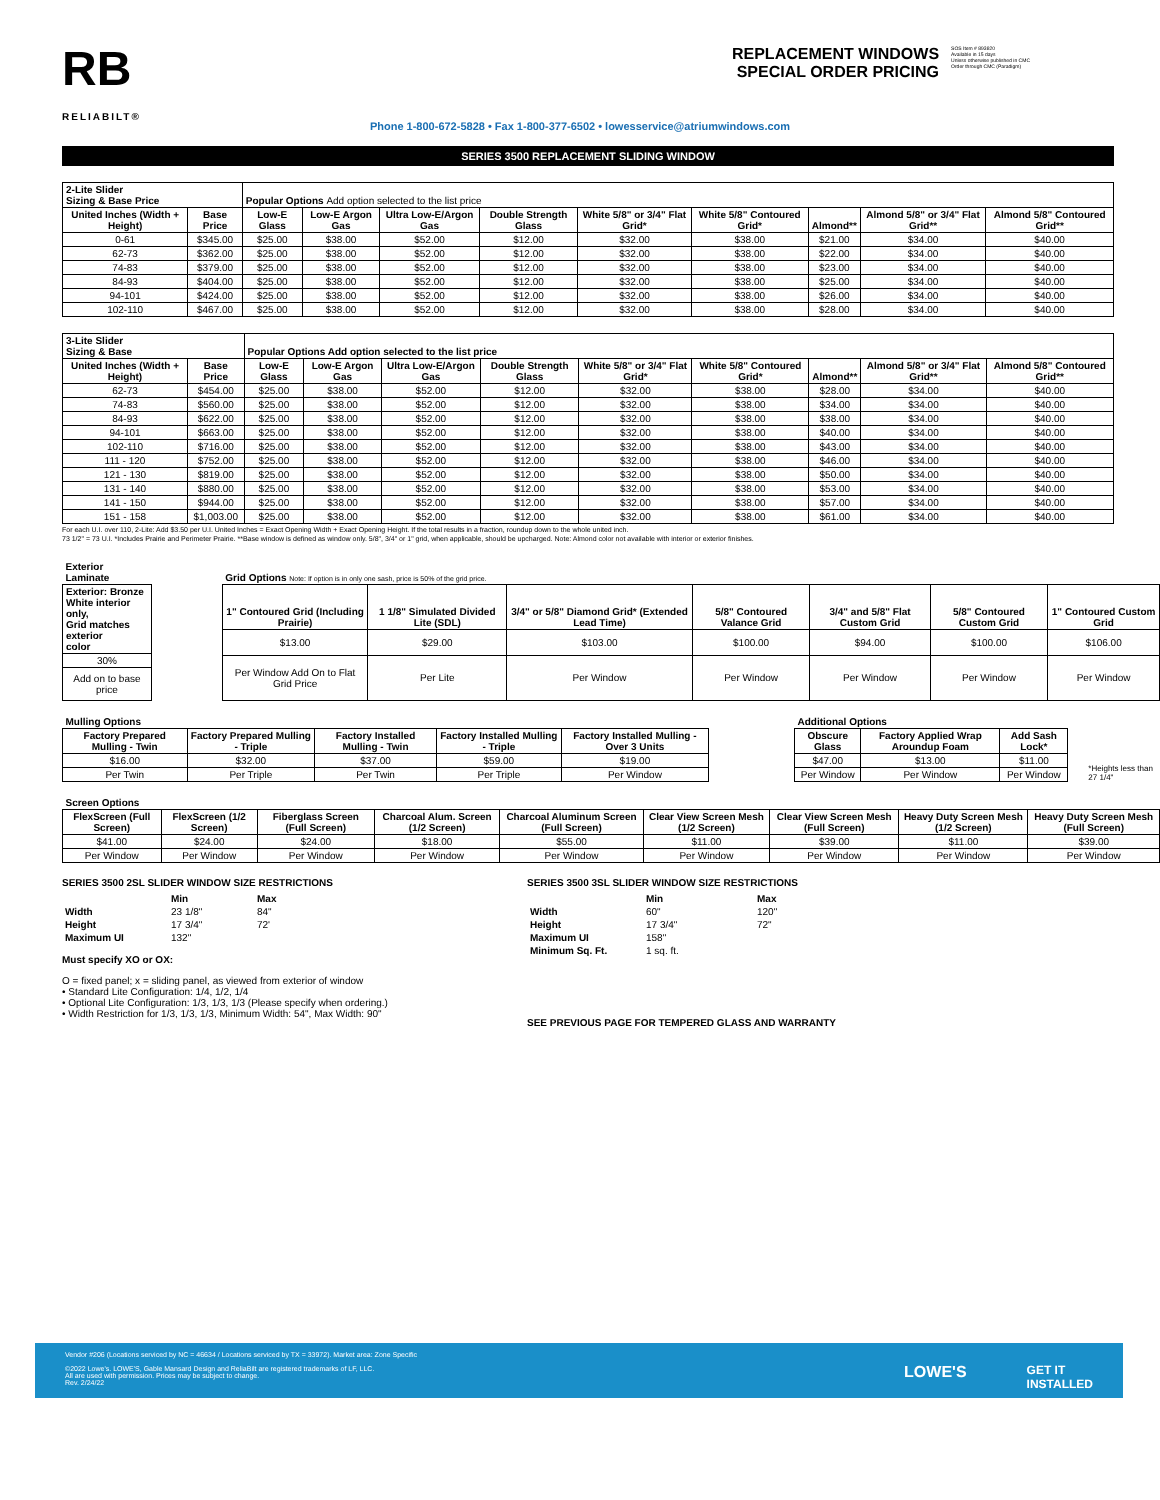RB
RELIABILT®
REPLACEMENT WINDOWS
SPECIAL ORDER PRICING
SOS Item # 893820
Available in 15 days
Unless otherwise published in CMC
Order through CMC (Paradigm)
Phone 1-800-672-5828 • Fax 1-800-377-6502 • lowesservice@atriumwindows.com
SERIES 3500 REPLACEMENT SLIDING WINDOW
| 2-Lite Slider Sizing & Base Price | | Popular Options Add option selected to the list price | | | | | | | | |
| --- | --- | --- | --- | --- | --- | --- | --- | --- | --- | --- |
| United Inches (Width + Height) | Base Price | Low-E Glass | Low-E Argon Gas | Ultra Low-E/Argon Gas | Double Strength Glass | White 5/8" or 3/4" Flat Grid* | White 5/8" Contoured Grid* | Almond** | Almond 5/8" or 3/4" Flat Grid** | Almond 5/8" Contoured Grid** |
| 0-61 | $345.00 | $25.00 | $38.00 | $52.00 | $12.00 | $32.00 | $38.00 | $21.00 | $34.00 | $40.00 |
| 62-73 | $362.00 | $25.00 | $38.00 | $52.00 | $12.00 | $32.00 | $38.00 | $22.00 | $34.00 | $40.00 |
| 74-83 | $379.00 | $25.00 | $38.00 | $52.00 | $12.00 | $32.00 | $38.00 | $23.00 | $34.00 | $40.00 |
| 84-93 | $404.00 | $25.00 | $38.00 | $52.00 | $12.00 | $32.00 | $38.00 | $25.00 | $34.00 | $40.00 |
| 94-101 | $424.00 | $25.00 | $38.00 | $52.00 | $12.00 | $32.00 | $38.00 | $26.00 | $34.00 | $40.00 |
| 102-110 | $467.00 | $25.00 | $38.00 | $52.00 | $12.00 | $32.00 | $38.00 | $28.00 | $34.00 | $40.00 |
| 3-Lite Slider Sizing & Base | | Popular Options Add option selected to the list price | | | | | | | | |
| --- | --- | --- | --- | --- | --- | --- | --- | --- | --- | --- |
| United Inches (Width + Height) | Base Price | Low-E Glass | Low-E Argon Gas | Ultra Low-E/Argon Gas | Double Strength Glass | White 5/8" or 3/4" Flat Grid* | White 5/8" Contoured Grid* | Almond** | Almond 5/8" or 3/4" Flat Grid** | Almond 5/8" Contoured Grid** |
| 62-73 | $454.00 | $25.00 | $38.00 | $52.00 | $12.00 | $32.00 | $38.00 | $28.00 | $34.00 | $40.00 |
| 74-83 | $560.00 | $25.00 | $38.00 | $52.00 | $12.00 | $32.00 | $38.00 | $34.00 | $34.00 | $40.00 |
| 84-93 | $622.00 | $25.00 | $38.00 | $52.00 | $12.00 | $32.00 | $38.00 | $38.00 | $34.00 | $40.00 |
| 94-101 | $663.00 | $25.00 | $38.00 | $52.00 | $12.00 | $32.00 | $38.00 | $40.00 | $34.00 | $40.00 |
| 102-110 | $716.00 | $25.00 | $38.00 | $52.00 | $12.00 | $32.00 | $38.00 | $43.00 | $34.00 | $40.00 |
| 111 - 120 | $752.00 | $25.00 | $38.00 | $52.00 | $12.00 | $32.00 | $38.00 | $46.00 | $34.00 | $40.00 |
| 121 - 130 | $819.00 | $25.00 | $38.00 | $52.00 | $12.00 | $32.00 | $38.00 | $50.00 | $34.00 | $40.00 |
| 131 - 140 | $880.00 | $25.00 | $38.00 | $52.00 | $12.00 | $32.00 | $38.00 | $53.00 | $34.00 | $40.00 |
| 141 - 150 | $944.00 | $25.00 | $38.00 | $52.00 | $12.00 | $32.00 | $38.00 | $57.00 | $34.00 | $40.00 |
| 151 - 158 | $1,003.00 | $25.00 | $38.00 | $52.00 | $12.00 | $32.00 | $38.00 | $61.00 | $34.00 | $40.00 |
For each U.I. over 110, 2-Lite: Add $3.50 per U.I. United Inches = Exact Opening Width + Exact Opening Height. If the total results in a fraction, roundup down to the whole united inch.
73 1/2" = 73 U.I. *Includes Prairie and Perimeter Prairie. **Base window is defined as window only. 5/8", 3/4" or 1" grid, when applicable, should be upcharged. Note: Almond color not available with interior or exterior finishes.
| Exterior Laminate |
| --- |
| Exterior: Bronze White interior only, Grid matches exterior color |
| 30% |
| Add on to base price |
| Grid Options Note: If option is in only one sash, price is 50% of the grid price. | | | | | | |
| --- | --- | --- | --- | --- | --- | --- |
| 1" Contoured Grid (Including Prairie) | 1 1/8" Simulated Divided Lite (SDL) | 3/4" or 5/8" Diamond Grid* (Extended Lead Time) | 5/8" Contoured Valance Grid | 3/4" and 5/8" Flat Custom Grid | 5/8" Contoured Custom Grid | 1" Contoured Custom Grid |
| $13.00 | $29.00 | $103.00 | $100.00 | $94.00 | $100.00 | $106.00 |
| Per Window Add On to Flat Grid Price | Per Lite | Per Window | Per Window | Per Window | Per Window | Per Window |
| Mulling Options | | | | |
| --- | --- | --- | --- | --- |
| Factory Prepared Mulling - Twin | Factory Prepared Mulling - Triple | Factory Installed Mulling - Twin | Factory Installed Mulling - Triple | Factory Installed Mulling - Over 3 Units |
| $16.00 | $32.00 | $37.00 | $59.00 | $19.00 |
| Per Twin | Per Triple | Per Twin | Per Triple | Per Window |
| Additional Options | | |
| --- | --- | --- |
| Obscure Glass | Factory Applied Wrap Aroundup Foam | Add Sash Lock* |
| $47.00 | $13.00 | $11.00 |
| Per Window | Per Window | Per Window |
*Heights less than 27 1/4"
| Screen Options | | | | | | | | |
| --- | --- | --- | --- | --- | --- | --- | --- | --- |
| FlexScreen (Full Screen) | FlexScreen (1/2 Screen) | Fiberglass Screen (Full Screen) | Charcoal Alum. Screen (1/2 Screen) | Charcoal Aluminum Screen (Full Screen) | Clear View Screen Mesh (1/2 Screen) | Clear View Screen Mesh (Full Screen) | Heavy Duty Screen Mesh (1/2 Screen) | Heavy Duty Screen Mesh (Full Screen) |
| $41.00 | $24.00 | $24.00 | $18.00 | $55.00 | $11.00 | $39.00 | $11.00 | $39.00 |
| Per Window | Per Window | Per Window | Per Window | Per Window | Per Window | Per Window | Per Window | Per Window |
SERIES 3500 2SL SLIDER WINDOW SIZE RESTRICTIONS
| | Min | Max |
| --- | --- | --- |
| Width | 23 1/8" | 84" |
| Height | 17 3/4" | 72' |
| Maximum UI | 132" | |
Must specify XO or OX:
O = fixed panel; x = sliding panel, as viewed from exterior of window
• Standard Lite Configuration: 1/4, 1/2, 1/4
• Optional Lite Configuration: 1/3, 1/3, 1/3 (Please specify when ordering.)
• Width Restriction for 1/3, 1/3, 1/3, Minimum Width: 54", Max Width: 90"
SERIES 3500 3SL SLIDER WINDOW SIZE RESTRICTIONS
| | Min | Max |
| --- | --- | --- |
| Width | 60" | 120" |
| Height | 17 3/4" | 72" |
| Maximum UI | 158" | |
| Minimum Sq. Ft. | 1 sq. ft. | |
SEE PREVIOUS PAGE FOR TEMPERED GLASS AND WARRANTY
Vendor #206 (Locations serviced by NC = 46634 / Locations serviced by TX = 33972). Market area: Zone Specific
©2022 Lowe's. LOWE'S, Gable Mansard Design and ReliaBilt are registered trademarks of LF, LLC.
All are used with permission. Prices may be subject to change.
Rev. 2/24/22
LOWE'S GET IT
INSTALLED